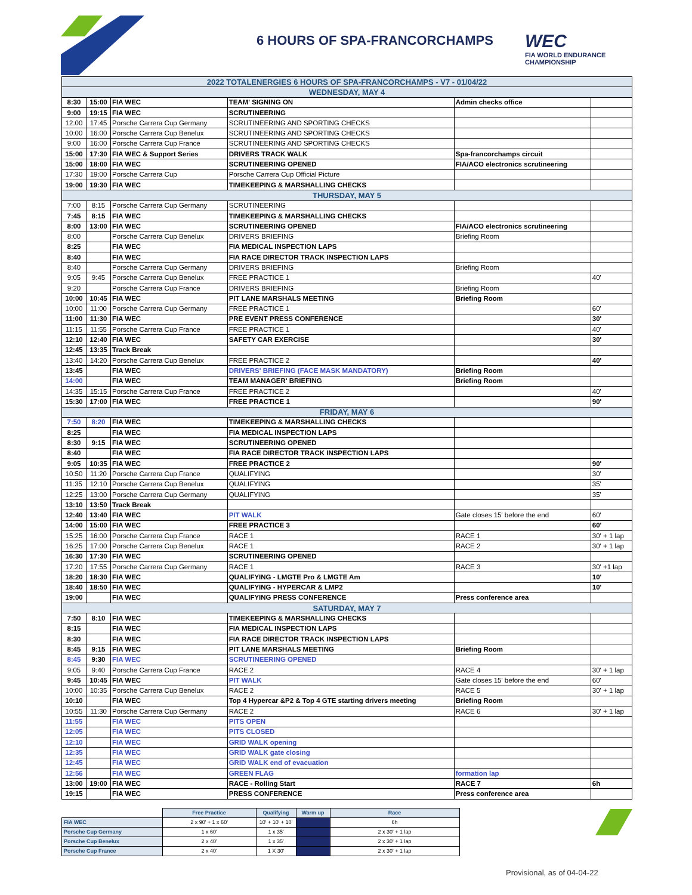6 HOURS OF SPA-FRANCORCHAMPS
WEC
FIA WORLD ENDURANCE
CHAMPIONSHIP
| 2022 TOTALENERGIES 6 HOURS OF SPA-FRANCORCHAMPS - V7 - 01/04/22 | | | | | |
| WEDNESDAY, MAY 4 | | | | | |
| 8:30 | 15:00 | FIA WEC | TEAM' SIGNING ON | Admin checks office | |
| 9:00 | 19:15 | FIA WEC | SCRUTINEERING | | |
| 12:00 | 17:45 | Porsche Carrera Cup Germany | SCRUTINEERING AND SPORTING CHECKS | | |
| 10:00 | 16:00 | Porsche Carrera Cup Benelux | SCRUTINEERING AND SPORTING CHECKS | | |
| 9:00 | 16:00 | Porsche Carrera Cup France | SCRUTINEERING AND SPORTING CHECKS | | |
| 15:00 | 17:30 | FIA WEC & Support Series | DRIVERS TRACK WALK | Spa-francorchamps circuit | |
| 15:00 | 18:00 | FIA WEC | SCRUTINEERING OPENED | FIA/ACO electronics scrutineering | |
| 17:30 | 19:00 | Porsche Carrera Cup | Porsche Carrera Cup Official Picture | | |
| 19:00 | 19:30 | FIA WEC | TIMEKEEPING & MARSHALLING CHECKS | | |
| THURSDAY, MAY 5 | | | | | |
| 7:00 | 8:15 | Porsche Carrera Cup Germany | SCRUTINEERING | | |
| 7:45 | 8:15 | FIA WEC | TIMEKEEPING & MARSHALLING CHECKS | | |
| 8:00 | 13:00 | FIA WEC | SCRUTINEERING OPENED | FIA/ACO electronics scrutineering | |
| 8:00 | | Porsche Carrera Cup Benelux | DRIVERS BRIEFING | Briefing Room | |
| 8:25 | | FIA WEC | FIA MEDICAL INSPECTION LAPS | | |
| 8:40 | | FIA WEC | FIA RACE DIRECTOR TRACK INSPECTION LAPS | | |
| 8:40 | | Porsche Carrera Cup Germany | DRIVERS BRIEFING | Briefing Room | |
| 9:05 | 9:45 | Porsche Carrera Cup Benelux | FREE PRACTICE 1 | | 40' |
| 9:20 | | Porsche Carrera Cup France | DRIVERS BRIEFING | Briefing Room | |
| 10:00 | 10:45 | FIA WEC | PIT LANE MARSHALS MEETING | Briefing Room | |
| 10:00 | 11:00 | Porsche Carrera Cup Germany | FREE PRACTICE 1 | | 60' |
| 11:00 | 11:30 | FIA WEC | PRE EVENT PRESS CONFERENCE | | 30' |
| 11:15 | 11:55 | Porsche Carrera Cup France | FREE PRACTICE 1 | | 40' |
| 12:10 | 12:40 | FIA WEC | SAFETY CAR EXERCISE | | 30' |
| 12:45 | 13:35 | Track Break | | | |
| 13:40 | 14:20 | Porsche Carrera Cup Benelux | FREE PRACTICE 2 | | 40' |
| 13:45 | | FIA WEC | DRIVERS' BRIEFING (FACE MASK MANDATORY) | Briefing Room | |
| 14:00 | | FIA WEC | TEAM MANAGER' BRIEFING | Briefing Room | |
| 14:35 | 15:15 | Porsche Carrera Cup France | FREE PRACTICE 2 | | 40' |
| 15:30 | 17:00 | FIA WEC | FREE PRACTICE 1 | | 90' |
| FRIDAY, MAY 6 | | | | | |
| 7:50 | 8:20 | FIA WEC | TIMEKEEPING & MARSHALLING CHECKS | | |
| 8:25 | | FIA WEC | FIA MEDICAL INSPECTION LAPS | | |
| 8:30 | 9:15 | FIA WEC | SCRUTINEERING OPENED | | |
| 8:40 | | FIA WEC | FIA RACE DIRECTOR TRACK INSPECTION LAPS | | |
| 9:05 | 10:35 | FIA WEC | FREE PRACTICE 2 | | 90' |
| 10:50 | 11:20 | Porsche Carrera Cup France | QUALIFYING | | 30' |
| 11:35 | 12:10 | Porsche Carrera Cup Benelux | QUALIFYING | | 35' |
| 12:25 | 13:00 | Porsche Carrera Cup Germany | QUALIFYING | | 35' |
| 13:10 | 13:50 | Track Break | | | |
| 12:40 | 13:40 | FIA WEC | PIT WALK | Gate closes 15' before the end | 60' |
| 14:00 | 15:00 | FIA WEC | FREE PRACTICE 3 | | 60' |
| 15:25 | 16:00 | Porsche Carrera Cup France | RACE 1 | RACE 1 | 30' + 1 lap |
| 16:25 | 17:00 | Porsche Carrera Cup Benelux | RACE 1 | RACE 2 | 30' + 1 lap |
| 16:30 | 17:30 | FIA WEC | SCRUTINEERING OPENED | | |
| 17:20 | 17:55 | Porsche Carrera Cup Germany | RACE 1 | RACE 3 | 30' +1 lap |
| 18:20 | 18:30 | FIA WEC | QUALIFYING - LMGTE Pro & LMGTE Am | | 10' |
| 18:40 | 18:50 | FIA WEC | QUALIFYING - HYPERCAR & LMP2 | | 10' |
| 19:00 | | FIA WEC | QUALIFYING PRESS CONFERENCE | Press conference area | |
| SATURDAY, MAY 7 | | | | | |
| 7:50 | 8:10 | FIA WEC | TIMEKEEPING & MARSHALLING CHECKS | | |
| 8:15 | | FIA WEC | FIA MEDICAL INSPECTION LAPS | | |
| 8:30 | | FIA WEC | FIA RACE DIRECTOR TRACK INSPECTION LAPS | | |
| 8:45 | 9:15 | FIA WEC | PIT LANE MARSHALS MEETING | Briefing Room | |
| 8:45 | 9:30 | FIA WEC | SCRUTINEERING OPENED | | |
| 9:05 | 9:40 | Porsche Carrera Cup France | RACE 2 | RACE 4 | 30' + 1 lap |
| 9:45 | 10:45 | FIA WEC | PIT WALK | Gate closes 15' before the end | 60' |
| 10:00 | 10:35 | Porsche Carrera Cup Benelux | RACE 2 | RACE 5 | 30' + 1 lap |
| 10:10 | | FIA WEC | Top 4 Hypercar &P2 & Top 4 GTE starting drivers meeting | Briefing Room | |
| 10:55 | 11:30 | Porsche Carrera Cup Germany | RACE 2 | RACE 6 | 30' + 1 lap |
| 11:55 | | FIA WEC | PITS OPEN | | |
| 12:05 | | FIA WEC | PITS CLOSED | | |
| 12:10 | | FIA WEC | GRID WALK opening | | |
| 12:35 | | FIA WEC | GRID WALK gate closing | | |
| 12:45 | | FIA WEC | GRID WALK end of evacuation | | |
| 12:56 | | FIA WEC | GREEN FLAG | formation lap | |
| 13:00 | 19:00 | FIA WEC | RACE - Rolling Start | RACE 7 | 6h |
| 19:15 | | FIA WEC | PRESS CONFERENCE | Press conference area | |
| | Free Practice | Qualifying | Warm up | Race |
| FIA WEC | 2 x 90' + 1 x 60' | 10' + 10' + 10' | | 6h |
| Porsche Cup Germany | 1 x 60' | 1 x 35' | | 2 x 30' + 1 lap |
| Porsche Cup Benelux | 2 x 40' | 1 x 35' | | 2 x 30' + 1 lap |
| Porsche Cup France | 2 x 40' | 1 X 30' | | 2 x 30' + 1 lap |
Provisional, as of 04-04-22